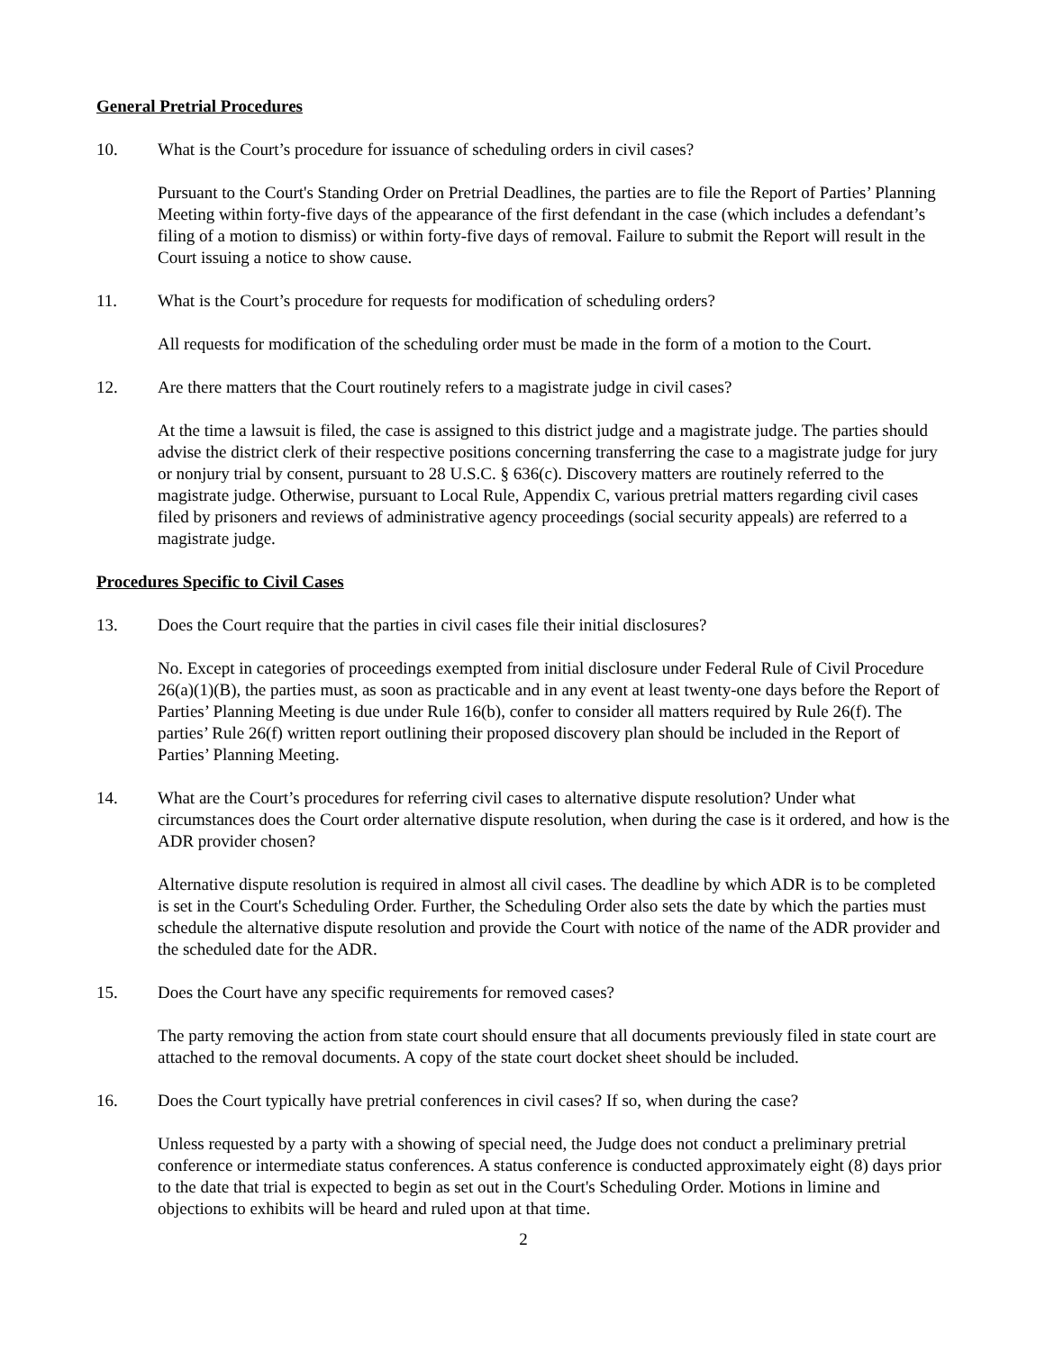General Pretrial Procedures
10. What is the Court’s procedure for issuance of scheduling orders in civil cases?
Pursuant to the Court's Standing Order on Pretrial Deadlines, the parties are to file the Report of Parties’ Planning Meeting within forty-five days of the appearance of the first defendant in the case (which includes a defendant’s filing of a motion to dismiss) or within forty-five days of removal. Failure to submit the Report will result in the Court issuing a notice to show cause.
11. What is the Court’s procedure for requests for modification of scheduling orders?
All requests for modification of the scheduling order must be made in the form of a motion to the Court.
12. Are there matters that the Court routinely refers to a magistrate judge in civil cases?
At the time a lawsuit is filed, the case is assigned to this district judge and a magistrate judge. The parties should advise the district clerk of their respective positions concerning transferring the case to a magistrate judge for jury or nonjury trial by consent, pursuant to 28 U.S.C. § 636(c). Discovery matters are routinely referred to the magistrate judge. Otherwise, pursuant to Local Rule, Appendix C, various pretrial matters regarding civil cases filed by prisoners and reviews of administrative agency proceedings (social security appeals) are referred to a magistrate judge.
Procedures Specific to Civil Cases
13. Does the Court require that the parties in civil cases file their initial disclosures?
No. Except in categories of proceedings exempted from initial disclosure under Federal Rule of Civil Procedure 26(a)(1)(B), the parties must, as soon as practicable and in any event at least twenty-one days before the Report of Parties’ Planning Meeting is due under Rule 16(b), confer to consider all matters required by Rule 26(f). The parties’ Rule 26(f) written report outlining their proposed discovery plan should be included in the Report of Parties’ Planning Meeting.
14. What are the Court’s procedures for referring civil cases to alternative dispute resolution? Under what circumstances does the Court order alternative dispute resolution, when during the case is it ordered, and how is the ADR provider chosen?
Alternative dispute resolution is required in almost all civil cases. The deadline by which ADR is to be completed is set in the Court's Scheduling Order. Further, the Scheduling Order also sets the date by which the parties must schedule the alternative dispute resolution and provide the Court with notice of the name of the ADR provider and the scheduled date for the ADR.
15. Does the Court have any specific requirements for removed cases?
The party removing the action from state court should ensure that all documents previously filed in state court are attached to the removal documents. A copy of the state court docket sheet should be included.
16. Does the Court typically have pretrial conferences in civil cases? If so, when during the case?
Unless requested by a party with a showing of special need, the Judge does not conduct a preliminary pretrial conference or intermediate status conferences. A status conference is conducted approximately eight (8) days prior to the date that trial is expected to begin as set out in the Court's Scheduling Order. Motions in limine and objections to exhibits will be heard and ruled upon at that time.
2